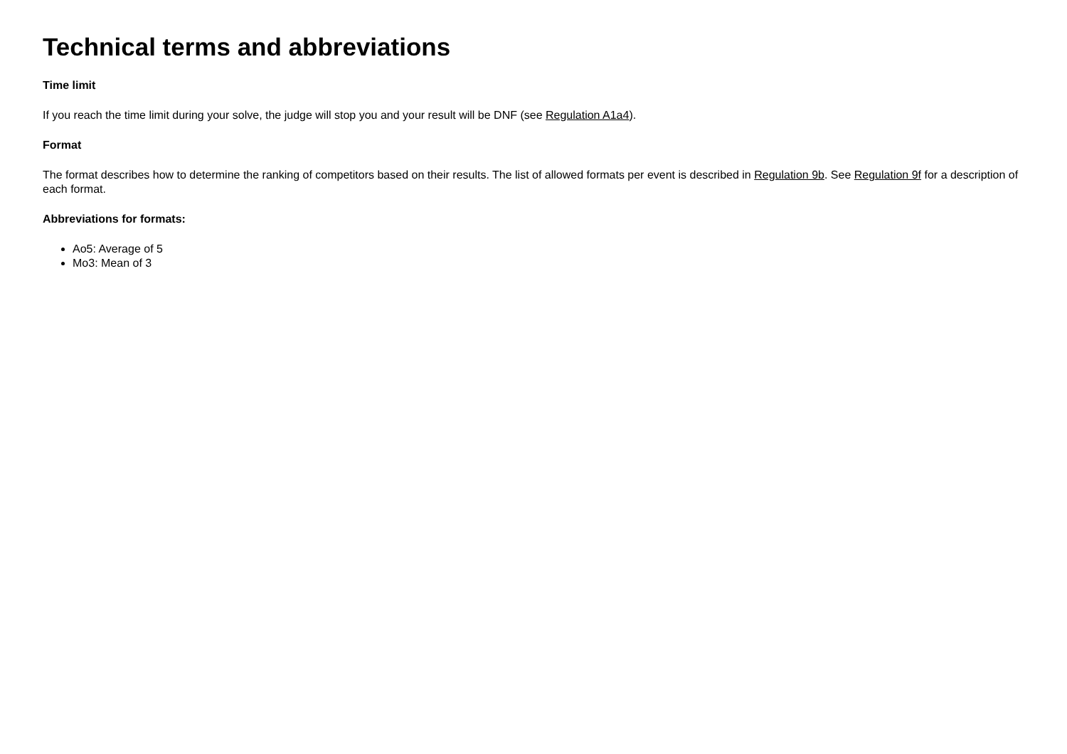Technical terms and abbreviations
Time limit
If you reach the time limit during your solve, the judge will stop you and your result will be DNF (see Regulation A1a4).
Format
The format describes how to determine the ranking of competitors based on their results. The list of allowed formats per event is described in Regulation 9b. See Regulation 9f for a description of each format.
Abbreviations for formats:
Ao5: Average of 5
Mo3: Mean of 3